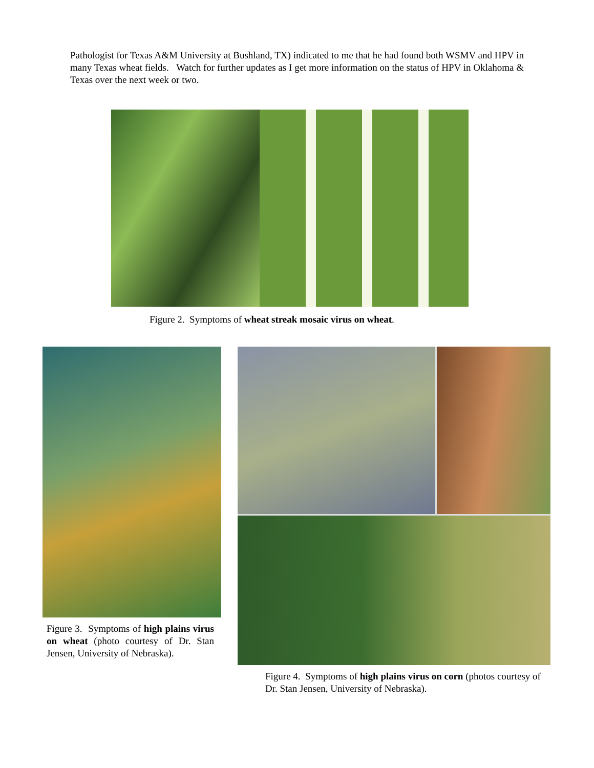Pathologist for Texas A&M University at Bushland, TX) indicated to me that he had found both WSMV and HPV in many Texas wheat fields. Watch for further updates as I get more information on the status of HPV in Oklahoma & Texas over the next week or two.
Figure 2. Symptoms of wheat streak mosaic virus on wheat.
Figure 3. Symptoms of high plains virus on wheat (photo courtesy of Dr. Stan Jensen, University of Nebraska).
Figure 4. Symptoms of high plains virus on corn (photos courtesy of Dr. Stan Jensen, University of Nebraska).